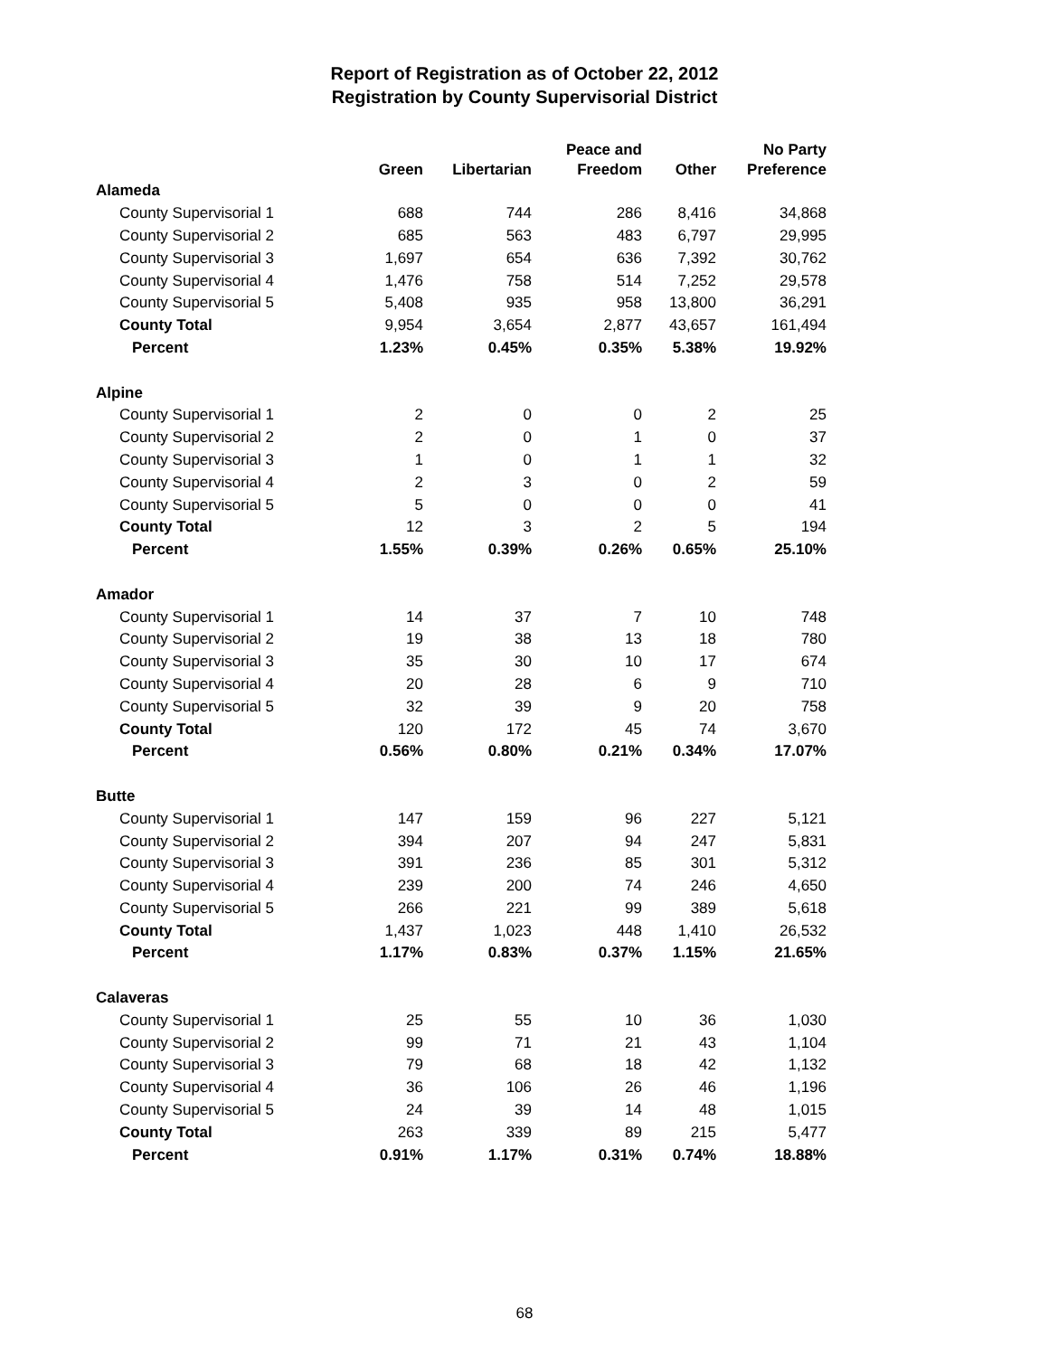Report of Registration as of October 22, 2012
Registration by County Supervisorial District
| | Green | Libertarian | Peace and Freedom | Other | No Party Preference |
| --- | --- | --- | --- | --- | --- |
| Alameda | | | | | |
| County Supervisorial 1 | 688 | 744 | 286 | 8,416 | 34,868 |
| County Supervisorial 2 | 685 | 563 | 483 | 6,797 | 29,995 |
| County Supervisorial 3 | 1,697 | 654 | 636 | 7,392 | 30,762 |
| County Supervisorial 4 | 1,476 | 758 | 514 | 7,252 | 29,578 |
| County Supervisorial 5 | 5,408 | 935 | 958 | 13,800 | 36,291 |
| County Total | 9,954 | 3,654 | 2,877 | 43,657 | 161,494 |
| Percent | 1.23% | 0.45% | 0.35% | 5.38% | 19.92% |
| Alpine | | | | | |
| County Supervisorial 1 | 2 | 0 | 0 | 2 | 25 |
| County Supervisorial 2 | 2 | 0 | 1 | 0 | 37 |
| County Supervisorial 3 | 1 | 0 | 1 | 1 | 32 |
| County Supervisorial 4 | 2 | 3 | 0 | 2 | 59 |
| County Supervisorial 5 | 5 | 0 | 0 | 0 | 41 |
| County Total | 12 | 3 | 2 | 5 | 194 |
| Percent | 1.55% | 0.39% | 0.26% | 0.65% | 25.10% |
| Amador | | | | | |
| County Supervisorial 1 | 14 | 37 | 7 | 10 | 748 |
| County Supervisorial 2 | 19 | 38 | 13 | 18 | 780 |
| County Supervisorial 3 | 35 | 30 | 10 | 17 | 674 |
| County Supervisorial 4 | 20 | 28 | 6 | 9 | 710 |
| County Supervisorial 5 | 32 | 39 | 9 | 20 | 758 |
| County Total | 120 | 172 | 45 | 74 | 3,670 |
| Percent | 0.56% | 0.80% | 0.21% | 0.34% | 17.07% |
| Butte | | | | | |
| County Supervisorial 1 | 147 | 159 | 96 | 227 | 5,121 |
| County Supervisorial 2 | 394 | 207 | 94 | 247 | 5,831 |
| County Supervisorial 3 | 391 | 236 | 85 | 301 | 5,312 |
| County Supervisorial 4 | 239 | 200 | 74 | 246 | 4,650 |
| County Supervisorial 5 | 266 | 221 | 99 | 389 | 5,618 |
| County Total | 1,437 | 1,023 | 448 | 1,410 | 26,532 |
| Percent | 1.17% | 0.83% | 0.37% | 1.15% | 21.65% |
| Calaveras | | | | | |
| County Supervisorial 1 | 25 | 55 | 10 | 36 | 1,030 |
| County Supervisorial 2 | 99 | 71 | 21 | 43 | 1,104 |
| County Supervisorial 3 | 79 | 68 | 18 | 42 | 1,132 |
| County Supervisorial 4 | 36 | 106 | 26 | 46 | 1,196 |
| County Supervisorial 5 | 24 | 39 | 14 | 48 | 1,015 |
| County Total | 263 | 339 | 89 | 215 | 5,477 |
| Percent | 0.91% | 1.17% | 0.31% | 0.74% | 18.88% |
68